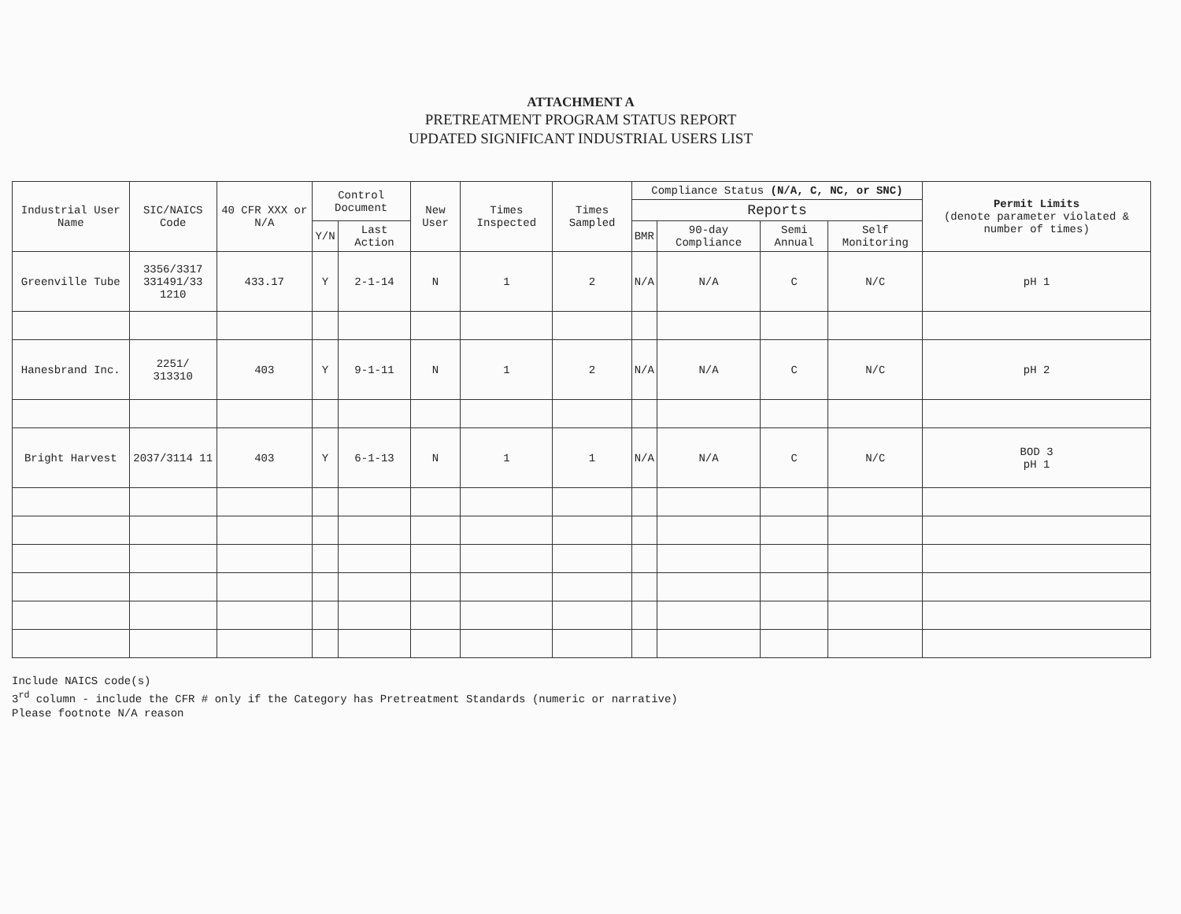ATTACHMENT A
PRETREATMENT PROGRAM STATUS REPORT
UPDATED SIGNIFICANT INDUSTRIAL USERS LIST
| Industrial User Name | SIC/NAICS Code | 40 CFR XXX or N/A | Control Document | | New User | Times Inspected | Times Sampled | Compliance Status (N/A, C, NC, or SNC) | | | | Permit Limits (denote parameter violated & number of times) |
| --- | --- | --- | --- | --- | --- | --- | --- | --- | --- | --- | --- | --- |
| | | | | | | | | Reports | | | | |
| | | | Y/N | Last Action | | | | BMR | 90-day Compliance | Semi Annual | Self Monitoring | |
| Greenville Tube | 3356/3317 331491/33 1210 | 433.17 | Y | 2-1-14 | N | 1 | 2 | N/A | N/A | C | N/C | pH 1 |
| Hanesbrand Inc. | 2251/ 313310 | 403 | Y | 9-1-11 | N | 1 | 2 | N/A | N/A | C | N/C | pH 2 |
| Bright Harvest | 2037/3114 11 | 403 | Y | 6-1-13 | N | 1 | 1 | N/A | N/A | C | N/C | BOD 3 pH 1 |
Include NAICS code(s)
3<sup>rd</sup> column - include the CFR # only if the Category has Pretreatment Standards (numeric or narrative)
Please footnote N/A reason